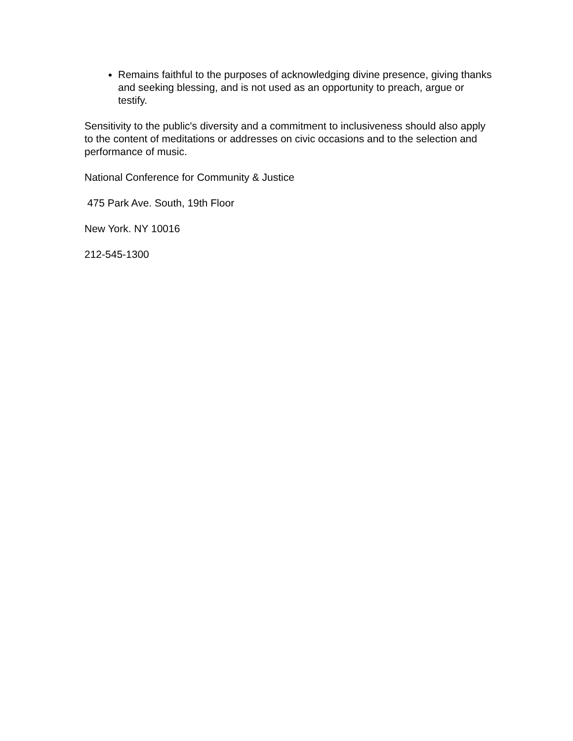Remains faithful to the purposes of acknowledging divine presence, giving thanks and seeking blessing, and is not used as an opportunity to preach, argue or testify.
Sensitivity to the public's diversity and a commitment to inclusiveness should also apply to the content of meditations or addresses on civic occasions and to the selection and performance of music.
National Conference for Community & Justice
475 Park Ave. South, 19th Floor
New York. NY 10016
212-545-1300